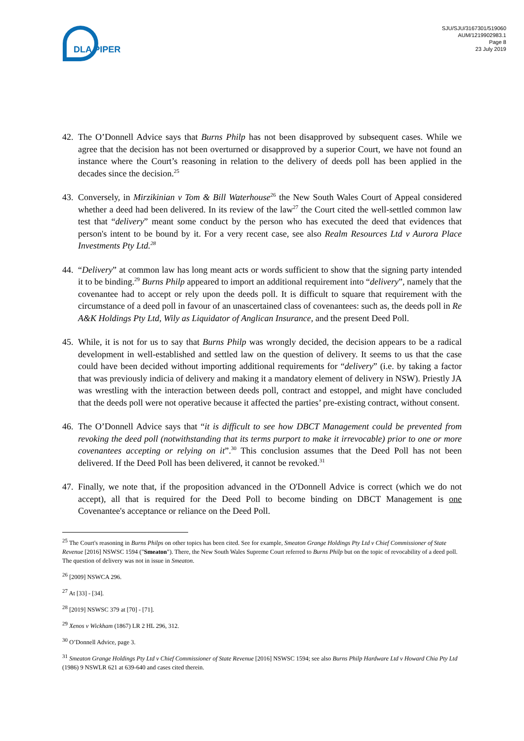DLA PIPER
SJU/SJU/3167301/519060
AUM/1219902983.1
Page 8
23 July 2019
42.
The O’Donnell Advice says that Burns Philp has not been disapproved by subsequent cases. While we agree that the decision has not been overturned or disapproved by a superior Court, we have not found an instance where the Court’s reasoning in relation to the delivery of deeds poll has been applied in the decades since the decision.<sup>25</sup>
43.
Conversely, in Mirzikinian v Tom & Bill Waterhouse<sup>26</sup> the New South Wales Court of Appeal considered whether a deed had been delivered. In its review of the law<sup>27</sup> the Court cited the well-settled common law test that “delivery” meant some conduct by the person who has executed the deed that evidences that person's intent to be bound by it. For a very recent case, see also Realm Resources Ltd v Aurora Place Investments Pty Ltd.<sup>28</sup>
44.
“Delivery” at common law has long meant acts or words sufficient to show that the signing party intended it to be binding.<sup>29</sup> Burns Philp appeared to import an additional requirement into “delivery”, namely that the covenantee had to accept or rely upon the deeds poll. It is difficult to square that requirement with the circumstance of a deed poll in favour of an unascertained class of covenantees: such as, the deeds poll in Re A&K Holdings Pty Ltd, Wily as Liquidator of Anglican Insurance, and the present Deed Poll.
45.
While, it is not for us to say that Burns Philp was wrongly decided, the decision appears to be a radical development in well-established and settled law on the question of delivery. It seems to us that the case could have been decided without importing additional requirements for “delivery” (i.e. by taking a factor that was previously indicia of delivery and making it a mandatory element of delivery in NSW). Priestly JA was wrestling with the interaction between deeds poll, contract and estoppel, and might have concluded that the deeds poll were not operative because it affected the parties’ pre-existing contract, without consent.
46.
The O’Donnell Advice says that “it is difficult to see how DBCT Management could be prevented from revoking the deed poll (notwithstanding that its terms purport to make it irrevocable) prior to one or more covenantees accepting or relying on it”.<sup>30</sup> This conclusion assumes that the Deed Poll has not been delivered. If the Deed Poll has been delivered, it cannot be revoked.<sup>31</sup>
47.
Finally, we note that, if the proposition advanced in the O'Donnell Advice is correct (which we do not accept), all that is required for the Deed Poll to become binding on DBCT Management is one Covenantee's acceptance or reliance on the Deed Poll.
<sup>25</sup> The Court's reasoning in Burns Philps on other topics has been cited. See for example, Smeaton Grange Holdings Pty Ltd v Chief Commissioner of State Revenue [2016] NSWSC 1594 ("Smeaton"). There, the New South Wales Supreme Court referred to Burns Philp but on the topic of revocability of a deed poll. The question of delivery was not in issue in Smeaton.
<sup>26</sup> [2009] NSWCA 296.
<sup>27</sup> At [33] - [34].
<sup>28</sup> [2019] NSWSC 379 at [70] - [71].
<sup>29</sup> Xenos v Wickham (1867) LR 2 HL 296, 312.
<sup>30</sup> O’Donnell Advice, page 3.
<sup>31</sup> Smeaton Grange Holdings Pty Ltd v Chief Commissioner of State Revenue [2016] NSWSC 1594; see also Burns Philp Hardware Ltd v Howard Chia Pty Ltd (1986) 9 NSWLR 621 at 639-640 and cases cited therein.